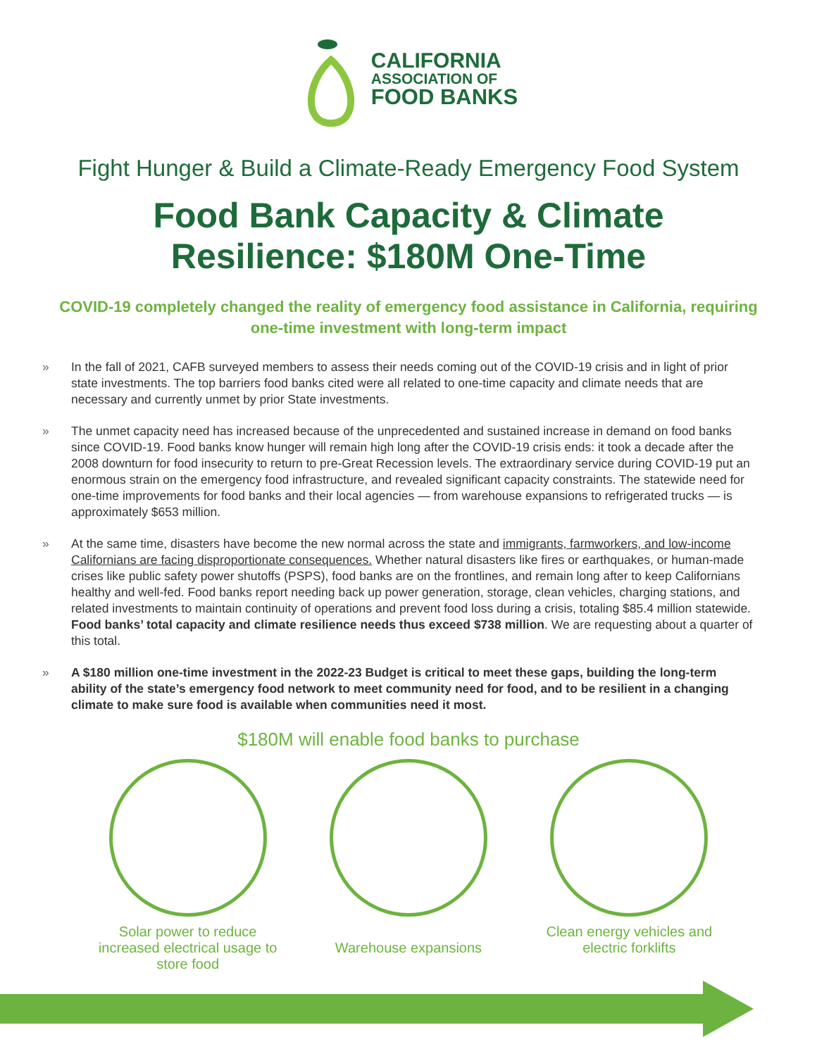CALIFORNIA
ASSOCIATION OF
FOOD BANKS
Fight Hunger & Build a Climate-Ready Emergency Food System
Food Bank Capacity & Climate
Resilience: $180M One-Time
COVID-19 completely changed the reality of emergency food assistance in California, requiring one-time investment with long-term impact
» In the fall of 2021, CAFB surveyed members to assess their needs coming out of the COVID-19 crisis and in light of prior state investments. The top barriers food banks cited were all related to one-time capacity and climate needs that are necessary and currently unmet by prior State investments.
» The unmet capacity need has increased because of the unprecedented and sustained increase in demand on food banks since COVID-19. Food banks know hunger will remain high long after the COVID-19 crisis ends: it took a decade after the 2008 downturn for food insecurity to return to pre-Great Recession levels. The extraordinary service during COVID-19 put an enormous strain on the emergency food infrastructure, and revealed significant capacity constraints. The statewide need for one-time improvements for food banks and their local agencies — from warehouse expansions to refrigerated trucks — is approximately $653 million.
» At the same time, disasters have become the new normal across the state and immigrants, farmworkers, and low-income Californians are facing disproportionate consequences. Whether natural disasters like fires or earthquakes, or human-made crises like public safety power shutoffs (PSPS), food banks are on the frontlines, and remain long after to keep Californians healthy and well-fed. Food banks report needing back up power generation, storage, clean vehicles, charging stations, and related investments to maintain continuity of operations and prevent food loss during a crisis, totaling $85.4 million statewide. Food banks’ total capacity and climate resilience needs thus exceed $738 million. We are requesting about a quarter of this total.
» A $180 million one-time investment in the 2022-23 Budget is critical to meet these gaps, building the long-term ability of the state’s emergency food network to meet community need for food, and to be resilient in a changing climate to make sure food is available when communities need it most.
$180M will enable food banks to purchase
Solar power to reduce increased electrical usage to store food
Warehouse expansions Clean energy vehicles and electric forklifts